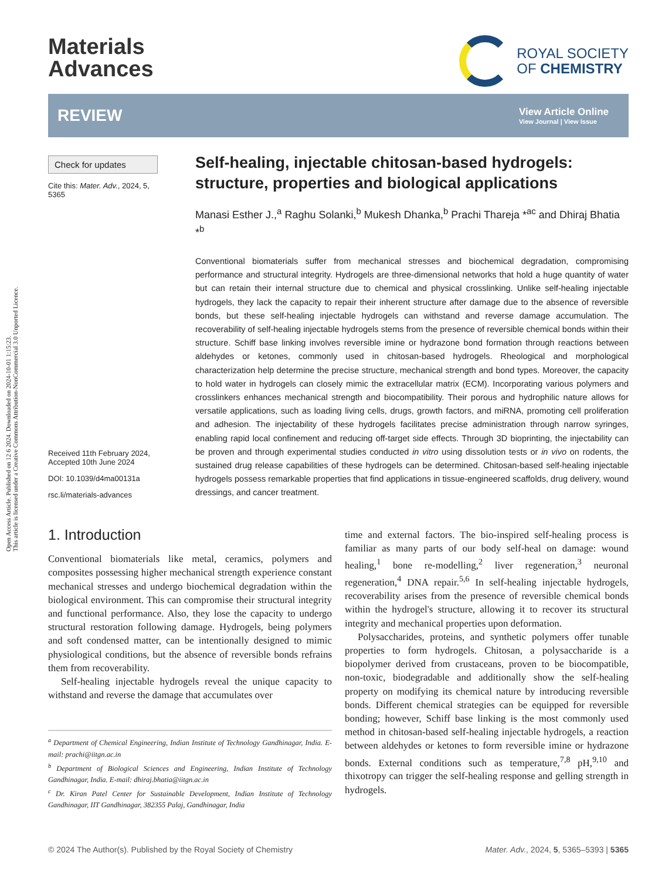Open Access Article. Published on 12 6 2024. Downloaded on 2024-10-01 1:15:23.
This article is licensed under a Creative Commons Attribution-NonCommercial 3.0 Unported Licence.
Materials
Advances
ROYAL SOCIETY
OF CHEMISTRY
REVIEW
View Article Online
View Journal | View Issue
Check for updates
Cite this: Mater. Adv., 2024, 5, 5365
Received 11th February 2024,
Accepted 10th June 2024
DOI: 10.1039/d4ma00131a
rsc.li/materials-advances
Self-healing, injectable chitosan-based hydrogels: structure, properties and biological applications
Manasi Esther J.,<sup>a</sup> Raghu Solanki,<sup>b</sup> Mukesh Dhanka,<sup>b</sup> Prachi Thareja *<sup>ac</sup> and Dhiraj Bhatia *<sup>b</sup>
Conventional biomaterials suffer from mechanical stresses and biochemical degradation, compromising performance and structural integrity. Hydrogels are three-dimensional networks that hold a huge quantity of water but can retain their internal structure due to chemical and physical crosslinking. Unlike self-healing injectable hydrogels, they lack the capacity to repair their inherent structure after damage due to the absence of reversible bonds, but these self-healing injectable hydrogels can withstand and reverse damage accumulation. The recoverability of self-healing injectable hydrogels stems from the presence of reversible chemical bonds within their structure. Schiff base linking involves reversible imine or hydrazone bond formation through reactions between aldehydes or ketones, commonly used in chitosan-based hydrogels. Rheological and morphological characterization help determine the precise structure, mechanical strength and bond types. Moreover, the capacity to hold water in hydrogels can closely mimic the extracellular matrix (ECM). Incorporating various polymers and crosslinkers enhances mechanical strength and biocompatibility. Their porous and hydrophilic nature allows for versatile applications, such as loading living cells, drugs, growth factors, and miRNA, promoting cell proliferation and adhesion. The injectability of these hydrogels facilitates precise administration through narrow syringes, enabling rapid local confinement and reducing off-target side effects. Through 3D bioprinting, the injectability can be proven and through experimental studies conducted in vitro using dissolution tests or in vivo on rodents, the sustained drug release capabilities of these hydrogels can be determined. Chitosan-based self-healing injectable hydrogels possess remarkable properties that find applications in tissue-engineered scaffolds, drug delivery, wound dressings, and cancer treatment.
1. Introduction
Conventional biomaterials like metal, ceramics, polymers and composites possessing higher mechanical strength experience constant mechanical stresses and undergo biochemical degradation within the biological environment. This can compromise their structural integrity and functional performance. Also, they lose the capacity to undergo structural restoration following damage. Hydrogels, being polymers and soft condensed matter, can be intentionally designed to mimic physiological conditions, but the absence of reversible bonds refrains them from recoverability.
Self-healing injectable hydrogels reveal the unique capacity to withstand and reverse the damage that accumulates over
<sup>a</sup> Department of Chemical Engineering, Indian Institute of Technology Gandhinagar, India. E-mail: prachi@iitgn.ac.in
<sup>b</sup> Department of Biological Sciences and Engineering, Indian Institute of Technology Gandhinagar, India. E-mail: dhiraj.bhatia@iitgn.ac.in
<sup>c</sup> Dr. Kiran Patel Center for Sustainable Development, Indian Institute of Technology Gandhinagar, IIT Gandhinagar, 382355 Palaj, Gandhinagar, India
time and external factors. The bio-inspired self-healing process is familiar as many parts of our body self-heal on damage: wound healing,<sup>1</sup> bone re-modelling,<sup>2</sup> liver regeneration,<sup>3</sup> neuronal regeneration,<sup>4</sup> DNA repair.<sup>5,6</sup> In self-healing injectable hydrogels, recoverability arises from the presence of reversible chemical bonds within the hydrogel's structure, allowing it to recover its structural integrity and mechanical properties upon deformation.
Polysaccharides, proteins, and synthetic polymers offer tunable properties to form hydrogels. Chitosan, a polysaccharide is a biopolymer derived from crustaceans, proven to be biocompatible, non-toxic, biodegradable and additionally show the self-healing property on modifying its chemical nature by introducing reversible bonds. Different chemical strategies can be equipped for reversible bonding; however, Schiff base linking is the most commonly used method in chitosan-based self-healing injectable hydrogels, a reaction between aldehydes or ketones to form reversible imine or hydrazone bonds. External conditions such as temperature,<sup>7,8</sup> pH,<sup>9,10</sup> and thixotropy can trigger the self-healing response and gelling strength in hydrogels.
© 2024 The Author(s). Published by the Royal Society of Chemistry Mater. Adv., 2024, 5, 5365–5393 | 5365